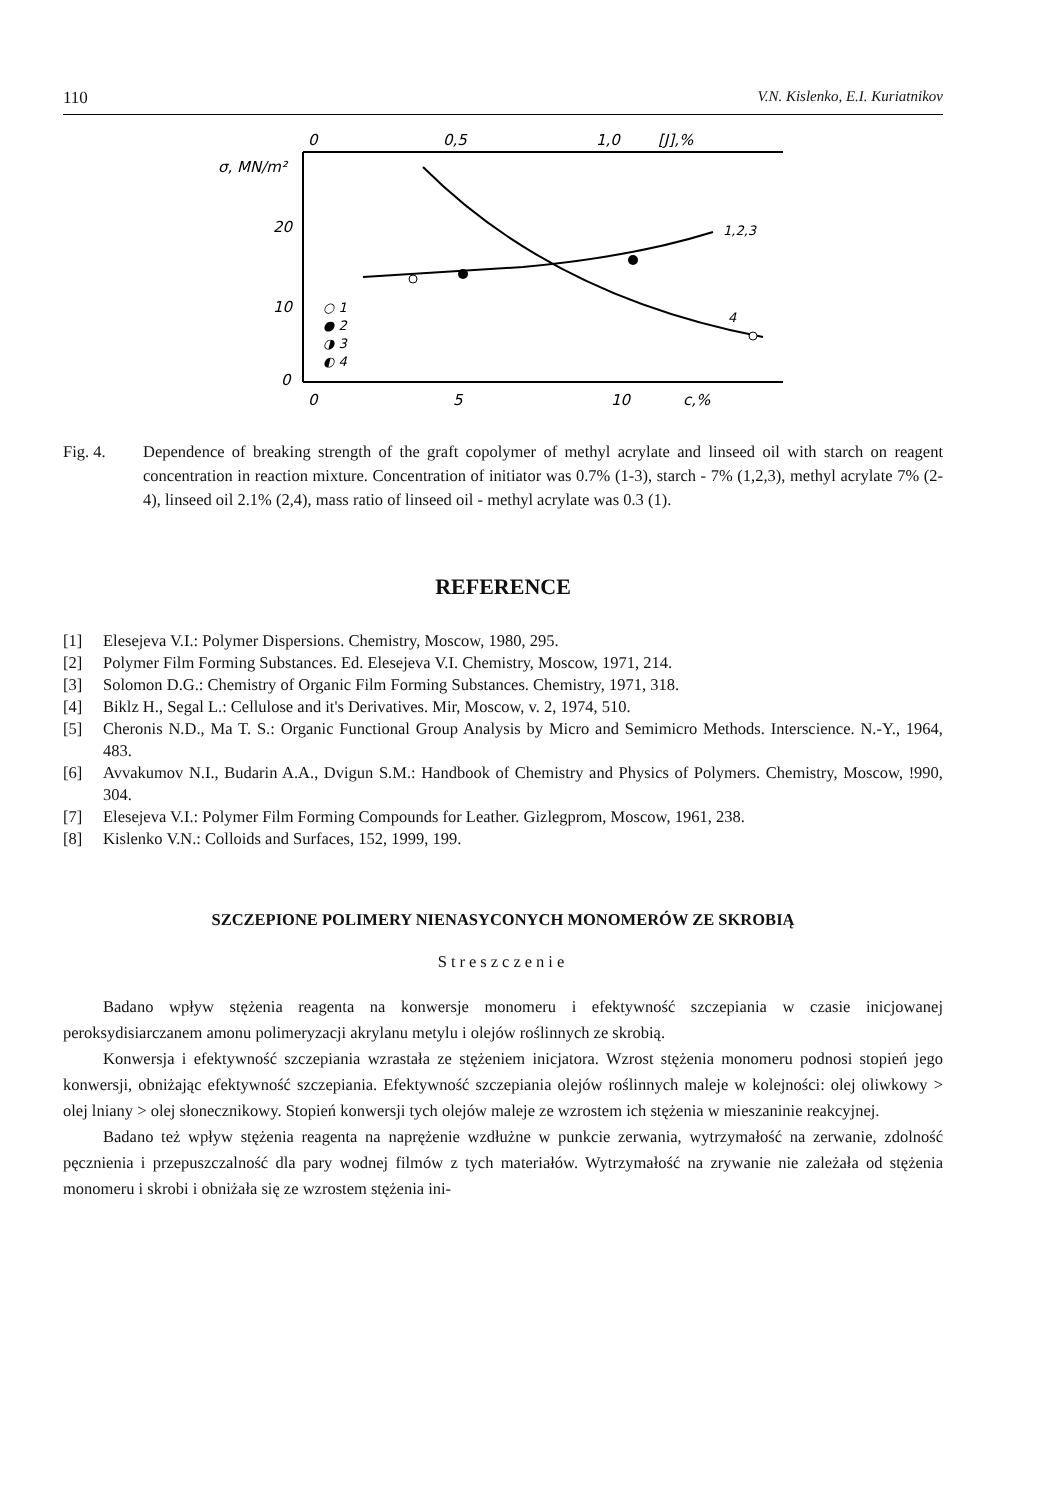110 V.N. Kislenko, E.I. Kuriatnikov
0
0,5
1,0
[J],%
σ, MN/m²
20
10
0
0
5
10
c,%
1,2,3
4
○ 1
● 2
◑ 3
◐ 4
Fig. 4. Dependence of breaking strength of the graft copolymer of methyl acrylate and linseed oil with starch on reagent concentration in reaction mixture. Concentration of initiator was 0.7% (1-3), starch - 7% (1,2,3), methyl acrylate 7% (2-4), linseed oil 2.1% (2,4), mass ratio of linseed oil - methyl acrylate was 0.3 (1).
REFERENCE
[1] Elesejeva V.I.: Polymer Dispersions. Chemistry, Moscow, 1980, 295.
[2] Polymer Film Forming Substances. Ed. Elesejeva V.I. Chemistry, Moscow, 1971, 214.
[3] Solomon D.G.: Chemistry of Organic Film Forming Substances. Chemistry, 1971, 318.
[4] Biklz H., Segal L.: Cellulose and it's Derivatives. Mir, Moscow, v. 2, 1974, 510.
[5] Cheronis N.D., Ma T. S.: Organic Functional Group Analysis by Micro and Semimicro Methods. Interscience. N.-Y., 1964, 483.
[6] Avvakumov N.I., Budarin A.A., Dvigun S.M.: Handbook of Chemistry and Physics of Polymers. Chemistry, Moscow, !990, 304.
[7] Elesejeva V.I.: Polymer Film Forming Compounds for Leather. Gizlegprom, Moscow, 1961, 238.
[8] Kislenko V.N.: Colloids and Surfaces, 152, 1999, 199.
SZCZEPIONE POLIMERY NIENASYCONYCH MONOMERÓW ZE SKROBIĄ
Streszczenie
Badano wpływ stężenia reagenta na konwersje monomeru i efektywność szczepiania w czasie inicjowanej peroksydisiarczanem amonu polimeryzacji akrylanu metylu i olejów roślinnych ze skrobią.
Konwersja i efektywność szczepiania wzrastała ze stężeniem inicjatora. Wzrost stężenia monomeru podnosi stopień jego konwersji, obniżając efektywność szczepiania. Efektywność szczepiania olejów roślinnych maleje w kolejności: olej oliwkowy > olej lniany > olej słonecznikowy. Stopień konwersji tych olejów maleje ze wzrostem ich stężenia w mieszaninie reakcyjnej.
Badano też wpływ stężenia reagenta na naprężenie wzdłużne w punkcie zerwania, wytrzymałość na zerwanie, zdolność pęcznienia i przepuszczalność dla pary wodnej filmów z tych materiałów. Wytrzymałość na zrywanie nie zależała od stężenia monomeru i skrobi i obniżała się ze wzrostem stężenia ini-